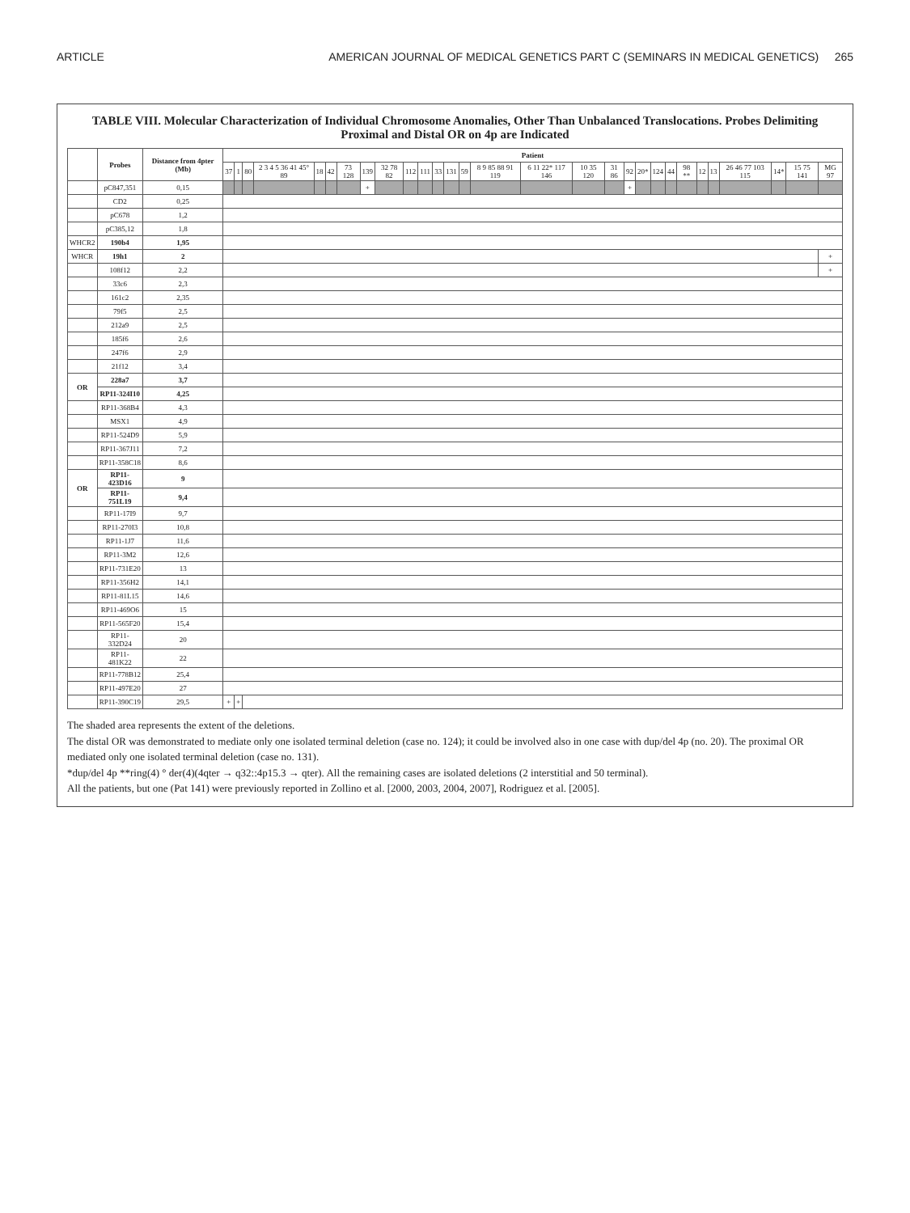ARTICLE AMERICAN JOURNAL OF MEDICAL GENETICS PART C (SEMINARS IN MEDICAL GENETICS) 265
TABLE VIII. Molecular Characterization of Individual Chromosome Anomalies, Other Than Unbalanced Translocations. Probes Delimiting Proximal and Distal OR on 4p are Indicated
| | Probes | Distance from 4pter (Mb) | Patient | | | | | | | | | | | | | | | | | | | | | | | | | | | | |
| --- | --- | --- | --- | --- | --- | --- | --- | --- | --- | --- | --- | --- | --- | --- | --- | --- | --- | --- | --- | --- | --- | --- | --- | --- | --- | --- | --- | --- | --- | --- | --- |
| | | | 37 | 1 | 80 | 2 3 4 5 36 41 45° 89 | 18 | 42 | 73 128 | 139 | 32 78 82 | 112 | 111 | 33 | 131 | 59 | 8 9 85 88 91 119 | 6 11 22* 117 146 | 10 35 120 | 31 86 | 92 | 20* | 124 | 44 | 98 ** | 12 | 13 | 26 46 77 103 115 | 14* | 15 75 141 | MG 97 |
| | pC847,351 | 0,15 | | | | | | | | + | | | | | | | | | | | + | | | | | | | | | | |
| | CD2 | 0,25 | | | | | | | | | | | | | | | | | | | | | | | | | | | | | |
| | pC678 | 1,2 | | | | | | | | | | | | | | | | | | | | | | | | | | | | | |
| | pC385,12 | 1,8 | | | | | | | | | | | | | | | | | | | | | | | | | | | | | |
| WHCR2 | 190b4 | 1,95 | | | | | | | | | | | | | | | | | | | | | | | | | | | | | |
| WHCR | 19h1 | 2 | | | | | | | | | | | | | | | | | | | | | | | | | | | | | + |
| | 108f12 | 2,2 | | | | | | | | | | | | | | | | | | | | | | | | | | | | | + |
| | 33c6 | 2,3 | | | | | | | | | | | | | | | | | | | | | | | | | | | | | |
| | 161c2 | 2,35 | | | | | | | | | | | | | | | | | | | | | | | | | | | | | |
| | 79f5 | 2,5 | | | | | | | | | | | | | | | | | | | | | | | | | | | | | |
| | 212a9 | 2,5 | | | | | | | | | | | | | | | | | | | | | | | | | | | | | |
| | 185f6 | 2,6 | | | | | | | | | | | | | | | | | | | | | | | | | | | | | |
| | 247f6 | 2,9 | | | | | | | | | | | | | | | | | | | | | | | | | | | | | |
| | 21f12 | 3,4 | | | | | | | | | | | | | | | | | | | | | | | | | | | | | |
| OR | 228a7 | 3,7 | | | | | | | | | | | | | | | | | | | | | | | | | | | | | |
| | RP11-324I10 | 4,25 | | | | | | | | | | | | | | | | | | | | | | | | | | | | | |
| | RP11-368B4 | 4,3 | | | | | | | | | | | | | | | | | | | | | | | | | | | | | |
| | MSX1 | 4,9 | | | | | | | | | | | | | | | | | | | | | | | | | | | | | |
| | RP11-524D9 | 5,9 | | | | | | | | | | | | | | | | | | | | | | | | | | | | | |
| | RP11-367J11 | 7,2 | | | | | | | | | | | | | | | | | | | | | | | | | | | | | |
| | RP11-358C18 | 8,6 | | | | | | | | | | | | | | | | | | | | | | | | | | | | | |
| OR | RP11-423D16 | 9 | | | | | | | | | | | | | | | | | | | | | | | | | | | | | |
| | RP11-751L19 | 9,4 | | | | | | | | | | | | | | | | | | | | | | | | | | | | | |
| | RP11-17I9 | 9,7 | | | | | | | | | | | | | | | | | | | | | | | | | | | | | |
| | RP11-270I3 | 10,8 | | | | | | | | | | | | | | | | | | | | | | | | | | | | | |
| | RP11-1J7 | 11,6 | | | | | | | | | | | | | | | | | | | | | | | | | | | | | |
| | RP11-3M2 | 12,6 | | | | | | | | | | | | | | | | | | | | | | | | | | | | | |
| | RP11-731E20 | 13 | | | | | | | | | | | | | | | | | | | | | | | | | | | | | |
| | RP11-356H2 | 14,1 | | | | | | | | | | | | | | | | | | | | | | | | | | | | | |
| | RP11-81L15 | 14,6 | | | | | | | | | | | | | | | | | | | | | | | | | | | | | |
| | RP11-469O6 | 15 | | | | | | | | | | | | | | | | | | | | | | | | | | | | | |
| | RP11-565F20 | 15,4 | | | | | | | | | | | | | | | | | | | | | | | | | | | | | |
| | RP11-332D24 | 20 | | | | | | | | | | | | | | | | | | | | | | | | | | | | | |
| | RP11-481K22 | 22 | | | | | | | | | | | | | | | | | | | | | | | | | | | | | |
| | RP11-778B12 | 25,4 | | | | | | | | | | | | | | | | | | | | | | | | | | | | | |
| | RP11-497E20 | 27 | | | | | | | | | | | | | | | | | | | | | | | | | | | | | |
| | RP11-390C19 | 29,5 | + | + | | | | | | | | | | | | | | | | | | | | | | | | | | | |
The shaded area represents the extent of the deletions.
The distal OR was demonstrated to mediate only one isolated terminal deletion (case no. 124); it could be involved also in one case with dup/del 4p (no. 20). The proximal OR mediated only one isolated terminal deletion (case no. 131).
*dup/del 4p **ring(4) ° der(4)(4qter → q32::4p15.3 → qter). All the remaining cases are isolated deletions (2 interstitial and 50 terminal).
All the patients, but one (Pat 141) were previously reported in Zollino et al. [2000, 2003, 2004, 2007], Rodriguez et al. [2005].